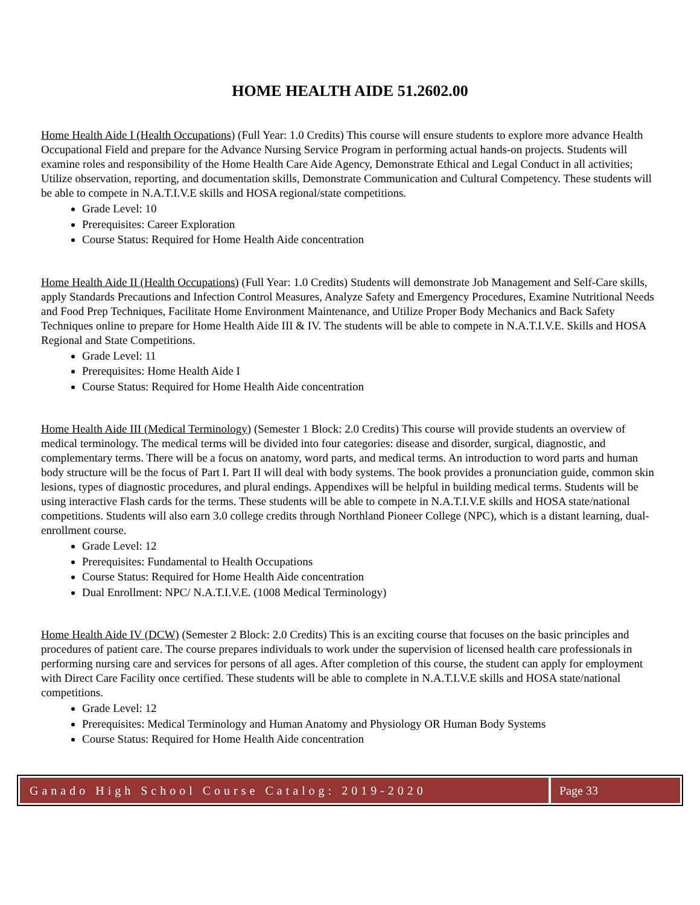HOME HEALTH AIDE 51.2602.00
Home Health Aide I (Health Occupations) (Full Year: 1.0 Credits) This course will ensure students to explore more advance Health Occupational Field and prepare for the Advance Nursing Service Program in performing actual hands-on projects. Students will examine roles and responsibility of the Home Health Care Aide Agency, Demonstrate Ethical and Legal Conduct in all activities; Utilize observation, reporting, and documentation skills, Demonstrate Communication and Cultural Competency. These students will be able to compete in N.A.T.I.V.E skills and HOSA regional/state competitions.
Grade Level: 10
Prerequisites: Career Exploration
Course Status: Required for Home Health Aide concentration
Home Health Aide II (Health Occupations) (Full Year: 1.0 Credits) Students will demonstrate Job Management and Self-Care skills, apply Standards Precautions and Infection Control Measures, Analyze Safety and Emergency Procedures, Examine Nutritional Needs and Food Prep Techniques, Facilitate Home Environment Maintenance, and Utilize Proper Body Mechanics and Back Safety Techniques online to prepare for Home Health Aide III & IV. The students will be able to compete in N.A.T.I.V.E. Skills and HOSA Regional and State Competitions.
Grade Level: 11
Prerequisites: Home Health Aide I
Course Status: Required for Home Health Aide concentration
Home Health Aide III (Medical Terminology) (Semester 1 Block: 2.0 Credits) This course will provide students an overview of medical terminology. The medical terms will be divided into four categories: disease and disorder, surgical, diagnostic, and complementary terms. There will be a focus on anatomy, word parts, and medical terms. An introduction to word parts and human body structure will be the focus of Part I. Part II will deal with body systems. The book provides a pronunciation guide, common skin lesions, types of diagnostic procedures, and plural endings. Appendixes will be helpful in building medical terms. Students will be using interactive Flash cards for the terms. These students will be able to compete in N.A.T.I.V.E skills and HOSA state/national competitions. Students will also earn 3.0 college credits through Northland Pioneer College (NPC), which is a distant learning, dual-enrollment course.
Grade Level: 12
Prerequisites: Fundamental to Health Occupations
Course Status: Required for Home Health Aide concentration
Dual Enrollment: NPC/ N.A.T.I.V.E. (1008 Medical Terminology)
Home Health Aide IV (DCW) (Semester 2 Block: 2.0 Credits) This is an exciting course that focuses on the basic principles and procedures of patient care. The course prepares individuals to work under the supervision of licensed health care professionals in performing nursing care and services for persons of all ages. After completion of this course, the student can apply for employment with Direct Care Facility once certified. These students will be able to complete in N.A.T.I.V.E skills and HOSA state/national competitions.
Grade Level: 12
Prerequisites: Medical Terminology and Human Anatomy and Physiology OR Human Body Systems
Course Status: Required for Home Health Aide concentration
Ganado High School Course Catalog: 2019-2020
Page 33